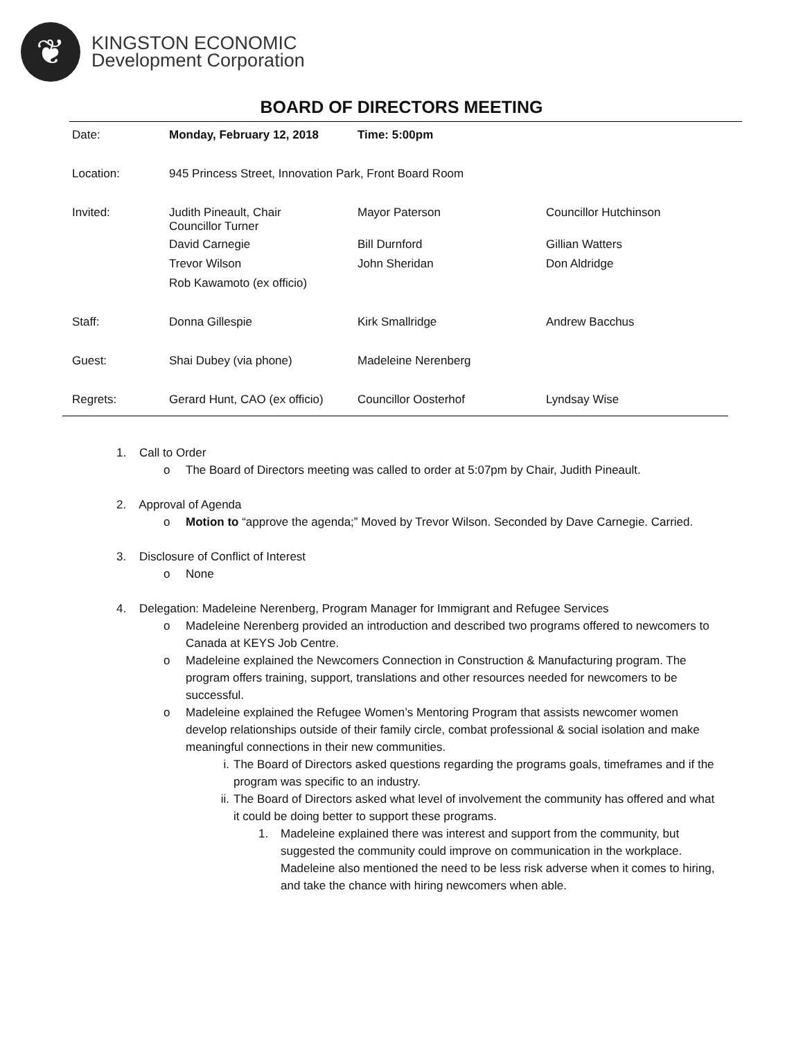❦
KINGSTON ECONOMIC
Development Corporation
BOARD OF DIRECTORS MEETING
| Date: | Monday, February 12, 2018 | Time: 5:00pm | |
| Location: | 945 Princess Street, Innovation Park, Front Board Room | | |
| Invited: | Judith Pineault, Chair Councillor Turner | Mayor Paterson | Councillor Hutchinson |
| | David Carnegie | Bill Durnford | Gillian Watters |
| | Trevor Wilson | John Sheridan | Don Aldridge |
| | Rob Kawamoto (ex officio) | | |
| Staff: | Donna Gillespie | Kirk Smallridge | Andrew Bacchus |
| Guest: | Shai Dubey (via phone) | Madeleine Nerenberg | |
| Regrets: | Gerard Hunt, CAO (ex officio) | Councillor Oosterhof | Lyndsay Wise |
1. Call to Order
o The Board of Directors meeting was called to order at 5:07pm by Chair, Judith Pineault.
2. Approval of Agenda
o Motion to “approve the agenda;” Moved by Trevor Wilson. Seconded by Dave Carnegie. Carried.
3. Disclosure of Conflict of Interest
o None
4. Delegation: Madeleine Nerenberg, Program Manager for Immigrant and Refugee Services
o Madeleine Nerenberg provided an introduction and described two programs offered to newcomers to Canada at KEYS Job Centre.
o Madeleine explained the Newcomers Connection in Construction & Manufacturing program. The program offers training, support, translations and other resources needed for newcomers to be successful.
o Madeleine explained the Refugee Women’s Mentoring Program that assists newcomer women develop relationships outside of their family circle, combat professional & social isolation and make meaningful connections in their new communities.
i. The Board of Directors asked questions regarding the programs goals, timeframes and if the program was specific to an industry.
ii. The Board of Directors asked what level of involvement the community has offered and what it could be doing better to support these programs.
1. Madeleine explained there was interest and support from the community, but suggested the community could improve on communication in the workplace. Madeleine also mentioned the need to be less risk adverse when it comes to hiring, and take the chance with hiring newcomers when able.